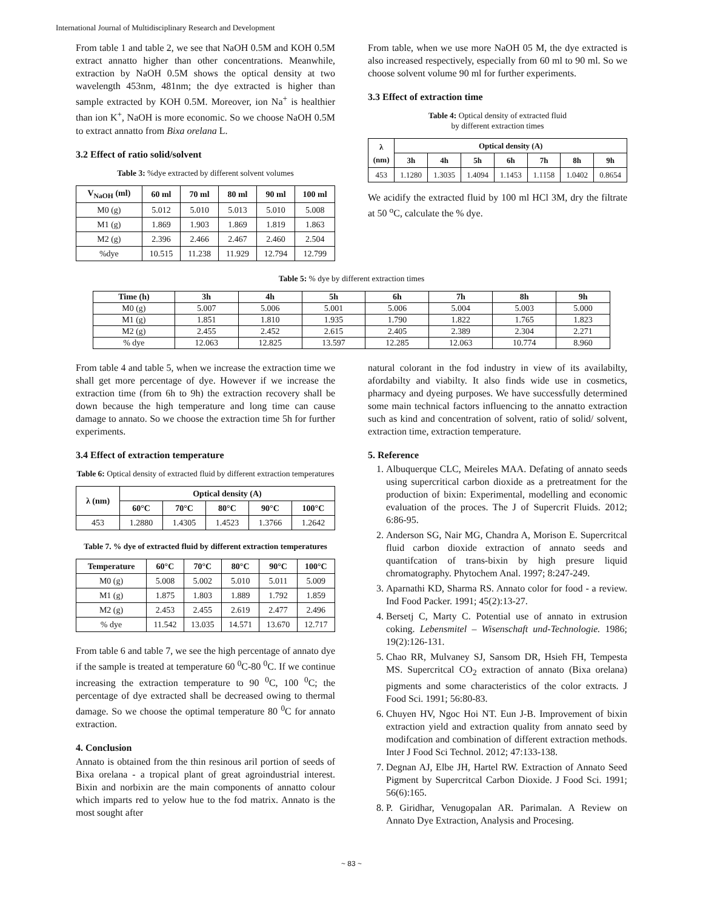International Journal of Multidisciplinary Research and Development
From table 1 and table 2, we see that NaOH 0.5M and KOH 0.5M extract annatto higher than other concentrations. Meanwhile, extraction by NaOH 0.5M shows the optical density at two wavelength 453nm, 481nm; the dye extracted is higher than sample extracted by KOH 0.5M. Moreover, ion Na<sup>+</sup> is healthier than ion K<sup>+</sup>, NaOH is more economic. So we choose NaOH 0.5M to extract annatto from Bixa orelana L.
3.2 Effect of ratio solid/solvent
Table 3: %dye extracted by different solvent volumes
| V<sub>NaOH</sub> (ml) | 60 ml | 70 ml | 80 ml | 90 ml | 100 ml |
| --- | --- | --- | --- | --- | --- |
| M0 (g) | 5.012 | 5.010 | 5.013 | 5.010 | 5.008 |
| M1 (g) | 1.869 | 1.903 | 1.869 | 1.819 | 1.863 |
| M2 (g) | 2.396 | 2.466 | 2.467 | 2.460 | 2.504 |
| %dye | 10.515 | 11.238 | 11.929 | 12.794 | 12.799 |
From table, when we use more NaOH 05 M, the dye extracted is also increased respectively, especially from 60 ml to 90 ml. So we choose solvent volume 90 ml for further experiments.
3.3 Effect of extraction time
Table 4: Optical density of extracted fluid
by different extraction times
| λ (nm) | Optical density (A) | | | | | | |
| --- | --- | --- | --- | --- | --- | --- | --- |
| | 3h | 4h | 5h | 6h | 7h | 8h | 9h |
| 453 | 1.1280 | 1.3035 | 1.4094 | 1.1453 | 1.1158 | 1.0402 | 0.8654 |
We acidify the extracted fluid by 100 ml HCl 3M, dry the filtrate at 50 <sup>o</sup>C, calculate the % dye.
Table 5: % dye by different extraction times
| Time (h) | 3h | 4h | 5h | 6h | 7h | 8h | 9h |
| --- | --- | --- | --- | --- | --- | --- | --- |
| M0 (g) | 5.007 | 5.006 | 5.001 | 5.006 | 5.004 | 5.003 | 5.000 |
| M1 (g) | 1.851 | 1.810 | 1.935 | 1.790 | 1.822 | 1.765 | 1.823 |
| M2 (g) | 2.455 | 2.452 | 2.615 | 2.405 | 2.389 | 2.304 | 2.271 |
| % dye | 12.063 | 12.825 | 13.597 | 12.285 | 12.063 | 10.774 | 8.960 |
From table 4 and table 5, when we increase the extraction time we shall get more percentage of dye. However if we increase the extraction time (from 6h to 9h) the extraction recovery shall be down because the high temperature and long time can cause damage to annato. So we choose the extraction time 5h for further experiments.
3.4 Effect of extraction temperature
Table 6: Optical density of extracted fluid by different extraction temperatures
| λ (nm) | Optical density (A) | | | | |
| --- | --- | --- | --- | --- | --- |
| | 60°C | 70°C | 80°C | 90°C | 100°C |
| 453 | 1.2880 | 1.4305 | 1.4523 | 1.3766 | 1.2642 |
Table 7. % dye of extracted fluid by different extraction temperatures
| Temperature | 60°C | 70°C | 80°C | 90°C | 100°C |
| --- | --- | --- | --- | --- | --- |
| M0 (g) | 5.008 | 5.002 | 5.010 | 5.011 | 5.009 |
| M1 (g) | 1.875 | 1.803 | 1.889 | 1.792 | 1.859 |
| M2 (g) | 2.453 | 2.455 | 2.619 | 2.477 | 2.496 |
| % dye | 11.542 | 13.035 | 14.571 | 13.670 | 12.717 |
From table 6 and table 7, we see the high percentage of annato dye if the sample is treated at temperature 60 <sup>0</sup>C-80 <sup>0</sup>C. If we continue increasing the extraction temperature to 90 <sup>0</sup>C, 100 <sup>0</sup>C; the percentage of dye extracted shall be decreased owing to thermal damage. So we choose the optimal temperature 80 <sup>0</sup>C for annato extraction.
4. Conclusion
Annato is obtained from the thin resinous aril portion of seeds of Bixa orelana - a tropical plant of great agroindustrial interest. Bixin and norbixin are the main components of annatto colour which imparts red to yelow hue to the fod matrix. Annato is the most sought after
natural colorant in the fod industry in view of its availabilty, afordabilty and viabilty. It also finds wide use in cosmetics, pharmacy and dyeing purposes. We have successfully determined some main technical factors influencing to the annatto extraction such as kind and concentration of solvent, ratio of solid/ solvent, extraction time, extraction temperature.
5. Reference
1. Albuquerque CLC, Meireles MAA. Defating of annato seeds using supercritical carbon dioxide as a pretreatment for the production of bixin: Experimental, modelling and economic evaluation of the proces. The J of Supercrit Fluids. 2012; 6:86-95.
2. Anderson SG, Nair MG, Chandra A, Morison E. Supercritcal fluid carbon dioxide extraction of annato seeds and quantifcation of trans-bixin by high presure liquid chromatography. Phytochem Anal. 1997; 8:247-249.
3. Aparnathi KD, Sharma RS. Annato color for food - a review. Ind Food Packer. 1991; 45(2):13-27.
4. Bersetj C, Marty C. Potential use of annato in extrusion coking. Lebensmitel – Wisenschaft und-Technologie. 1986; 19(2):126-131.
5. Chao RR, Mulvaney SJ, Sansom DR, Hsieh FH, Tempesta MS. Supercritcal CO<sub>2</sub> extraction of annato (Bixa orelana) pigments and some characteristics of the color extracts. J Food Sci. 1991; 56:80-83.
6. Chuyen HV, Ngoc Hoi NT. Eun J-B. Improvement of bixin extraction yield and extraction quality from annato seed by modifcation and combination of different extraction methods. Inter J Food Sci Technol. 2012; 47:133-138.
7. Degnan AJ, Elbe JH, Hartel RW. Extraction of Annato Seed Pigment by Supercritcal Carbon Dioxide. J Food Sci. 1991; 56(6):165.
8. P. Giridhar, Venugopalan AR. Parimalan. A Review on Annato Dye Extraction, Analysis and Procesing.
~ 83 ~